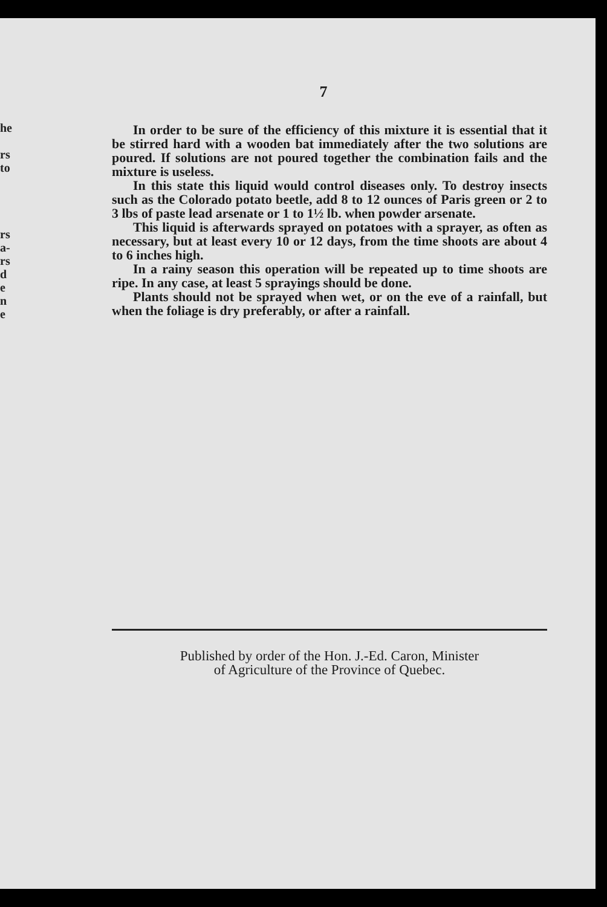he
rs
to
rs
a-
rs
d
e
n
e
7
In order to be sure of the efficiency of this mixture it is essential that it be stirred hard with a wooden bat immediately after the two solutions are poured. If solutions are not poured together the combination fails and the mixture is useless.
In this state this liquid would control diseases only. To destroy insects such as the Colorado potato beetle, add 8 to 12 ounces of Paris green or 2 to 3 lbs of paste lead arsenate or 1 to 1½ lb. when powder arsenate.
This liquid is afterwards sprayed on potatoes with a sprayer, as often as necessary, but at least every 10 or 12 days, from the time shoots are about 4 to 6 inches high.
In a rainy season this operation will be repeated up to time shoots are ripe. In any case, at least 5 sprayings should be done.
Plants should not be sprayed when wet, or on the eve of a rainfall, but when the foliage is dry preferably, or after a rainfall.
Published by order of the Hon. J.-Ed. Caron, Minister
of Agriculture of the Province of Quebec.